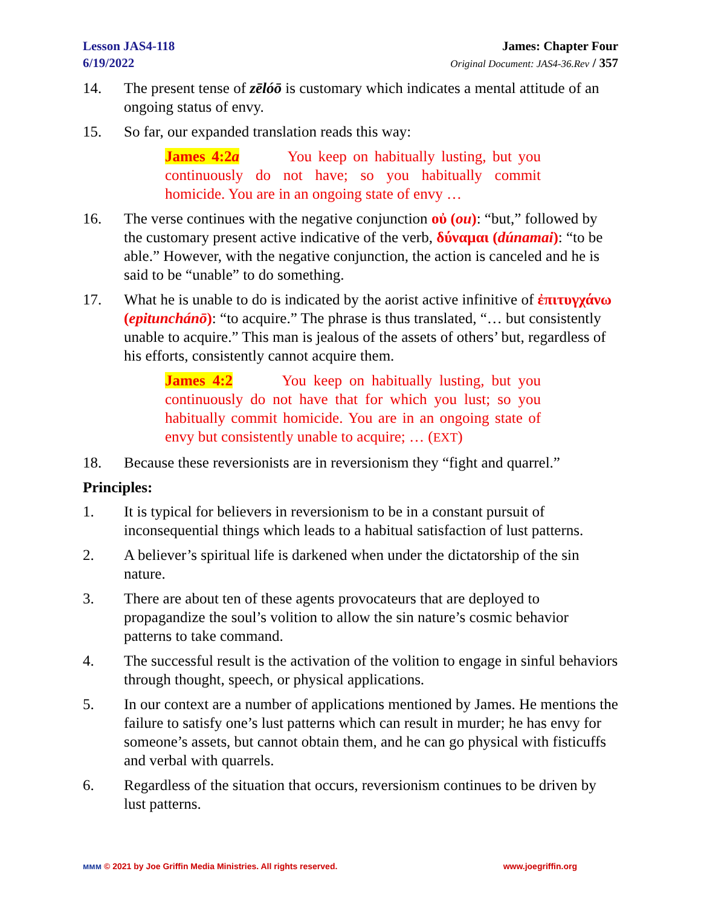Lesson JAS4-118
6/19/2022
James: Chapter Four
Original Document: JAS4-36.Rev / 357
14. The present tense of zēlóō is customary which indicates a mental attitude of an ongoing status of envy.
15. So far, our expanded translation reads this way:
James 4:2a You keep on habitually lusting, but you continuously do not have; so you habitually commit homicide. You are in an ongoing state of envy …
16. The verse continues with the negative conjunction οὐ (ou): “but,” followed by the customary present active indicative of the verb, δύναμαι (dúnamai): “to be able.” However, with the negative conjunction, the action is canceled and he is said to be “unable” to do something.
17. What he is unable to do is indicated by the aorist active infinitive of ἐπιτυγχάνω (epitunchánō): “to acquire.” The phrase is thus translated, “… but consistently unable to acquire.” This man is jealous of the assets of others’ but, regardless of his efforts, consistently cannot acquire them.
James 4:2 You keep on habitually lusting, but you continuously do not have that for which you lust; so you habitually commit homicide. You are in an ongoing state of envy but consistently unable to acquire; … (EXT)
18. Because these reversionists are in reversionism they “fight and quarrel.”
Principles:
1. It is typical for believers in reversionism to be in a constant pursuit of inconsequential things which leads to a habitual satisfaction of lust patterns.
2. A believer’s spiritual life is darkened when under the dictatorship of the sin nature.
3. There are about ten of these agents provocateurs that are deployed to propagandize the soul’s volition to allow the sin nature’s cosmic behavior patterns to take command.
4. The successful result is the activation of the volition to engage in sinful behaviors through thought, speech, or physical applications.
5. In our context are a number of applications mentioned by James. He mentions the failure to satisfy one’s lust patterns which can result in murder; he has envy for someone’s assets, but cannot obtain them, and he can go physical with fisticuffs and verbal with quarrels.
6. Regardless of the situation that occurs, reversionism continues to be driven by lust patterns.
ᴍᴍᴍ © 2021 by Joe Griffin Media Ministries. All rights reserved. www.joegriffin.org